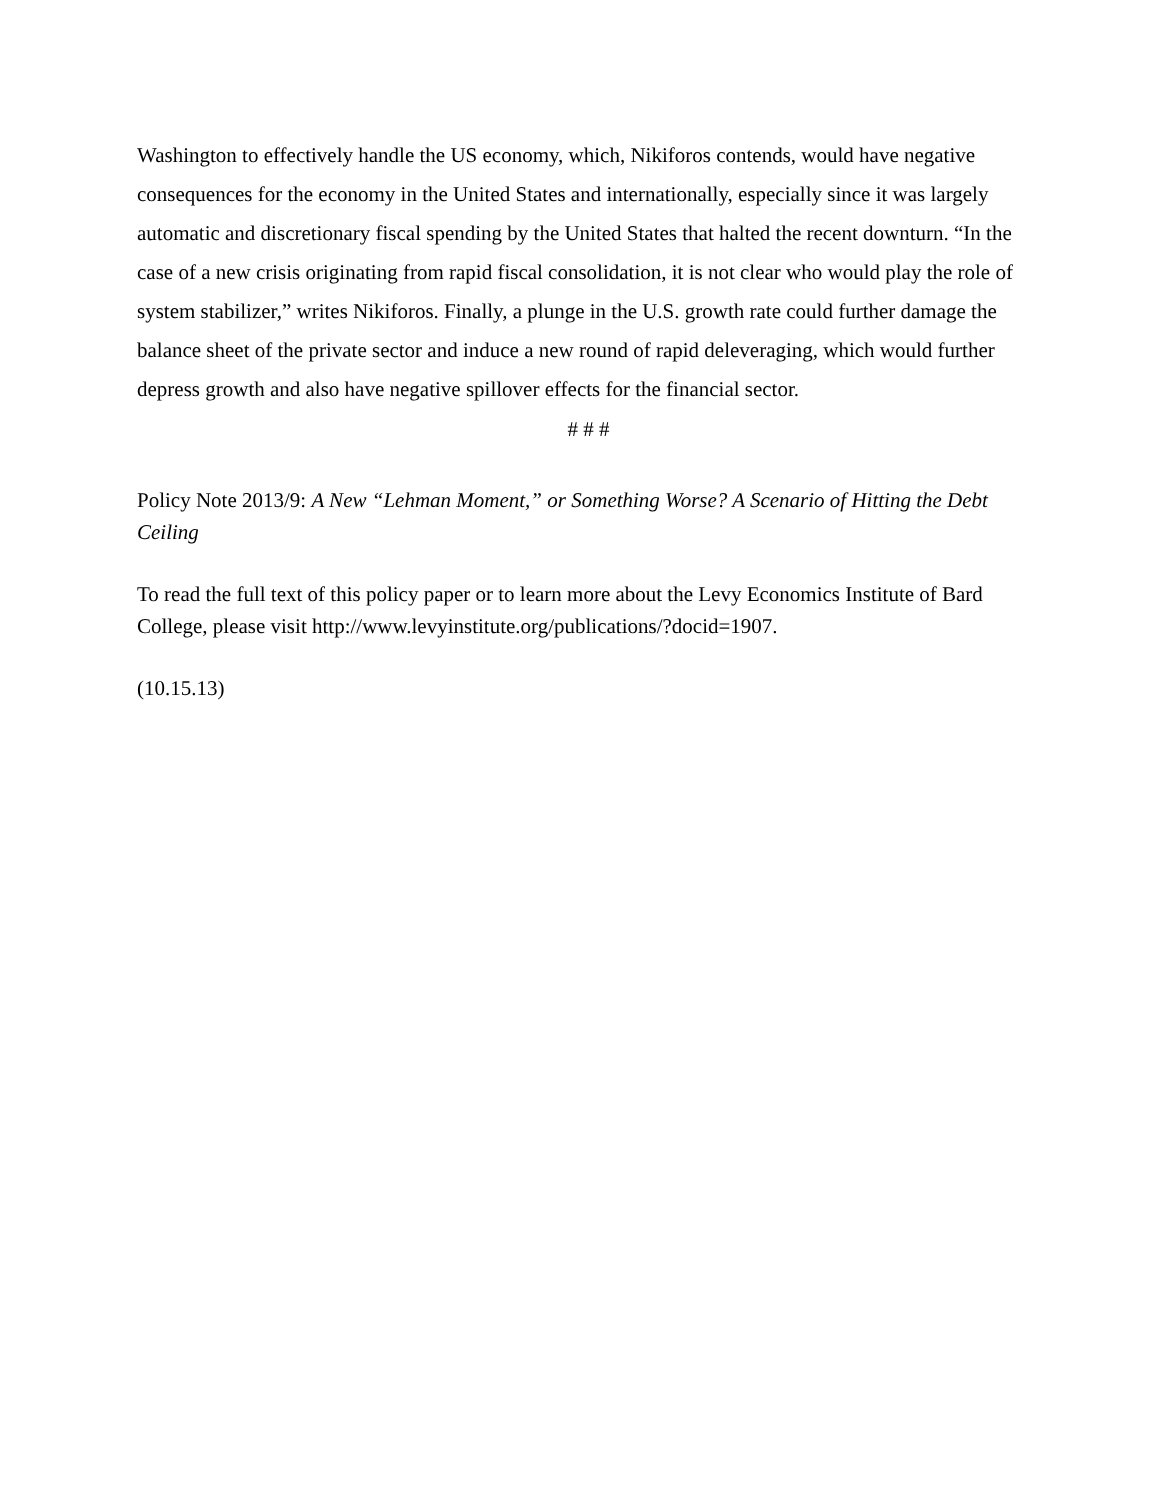Washington to effectively handle the US economy, which, Nikiforos contends, would have negative consequences for the economy in the United States and internationally, especially since it was largely automatic and discretionary fiscal spending by the United States that halted the recent downturn. “In the case of a new crisis originating from rapid fiscal consolidation, it is not clear who would play the role of system stabilizer,” writes Nikiforos. Finally, a plunge in the U.S. growth rate could further damage the balance sheet of the private sector and induce a new round of rapid deleveraging, which would further depress growth and also have negative spillover effects for the financial sector.
# # #
Policy Note 2013/9: A New “Lehman Moment,” or Something Worse? A Scenario of Hitting the Debt Ceiling
To read the full text of this policy paper or to learn more about the Levy Economics Institute of Bard College, please visit http://www.levyinstitute.org/publications/?docid=1907.
(10.15.13)